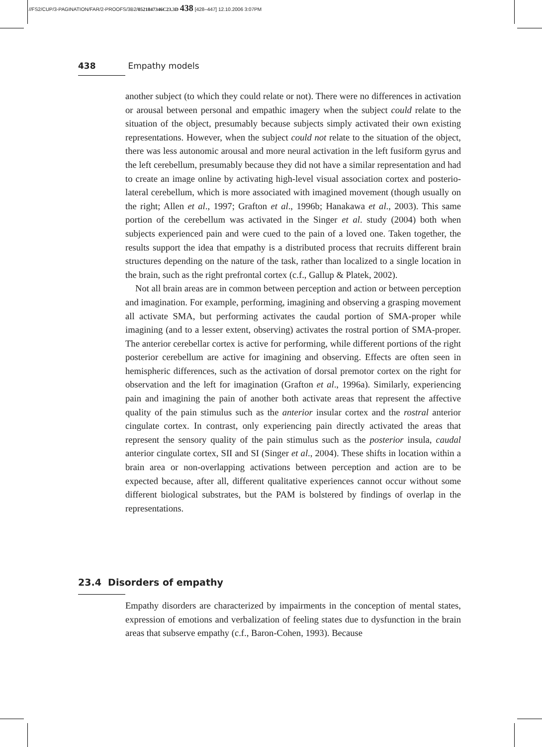//FS2/CUP/3-PAGINATION/FAR/2-PROOFS/3B2/0521847346C23.3D 438 [428–447] 12.10.2006 3:07PM
438 Empathy models
another subject (to which they could relate or not). There were no differences in activation or arousal between personal and empathic imagery when the subject could relate to the situation of the object, presumably because subjects simply activated their own existing representations. However, when the subject could not relate to the situation of the object, there was less autonomic arousal and more neural activation in the left fusiform gyrus and the left cerebellum, presumably because they did not have a similar representation and had to create an image online by activating high-level visual association cortex and posterio-lateral cerebellum, which is more associated with imagined movement (though usually on the right; Allen et al., 1997; Grafton et al., 1996b; Hanakawa et al., 2003). This same portion of the cerebellum was activated in the Singer et al. study (2004) both when subjects experienced pain and were cued to the pain of a loved one. Taken together, the results support the idea that empathy is a distributed process that recruits different brain structures depending on the nature of the task, rather than localized to a single location in the brain, such as the right prefrontal cortex (c.f., Gallup & Platek, 2002).
Not all brain areas are in common between perception and action or between perception and imagination. For example, performing, imagining and observing a grasping movement all activate SMA, but performing activates the caudal portion of SMA-proper while imagining (and to a lesser extent, observing) activates the rostral portion of SMA-proper. The anterior cerebellar cortex is active for performing, while different portions of the right posterior cerebellum are active for imagining and observing. Effects are often seen in hemispheric differences, such as the activation of dorsal premotor cortex on the right for observation and the left for imagination (Grafton et al., 1996a). Similarly, experiencing pain and imagining the pain of another both activate areas that represent the affective quality of the pain stimulus such as the anterior insular cortex and the rostral anterior cingulate cortex. In contrast, only experiencing pain directly activated the areas that represent the sensory quality of the pain stimulus such as the posterior insula, caudal anterior cingulate cortex, SII and SI (Singer et al., 2004). These shifts in location within a brain area or non-overlapping activations between perception and action are to be expected because, after all, different qualitative experiences cannot occur without some different biological substrates, but the PAM is bolstered by findings of overlap in the representations.
23.4 Disorders of empathy
Empathy disorders are characterized by impairments in the conception of mental states, expression of emotions and verbalization of feeling states due to dysfunction in the brain areas that subserve empathy (c.f., Baron-Cohen, 1993). Because